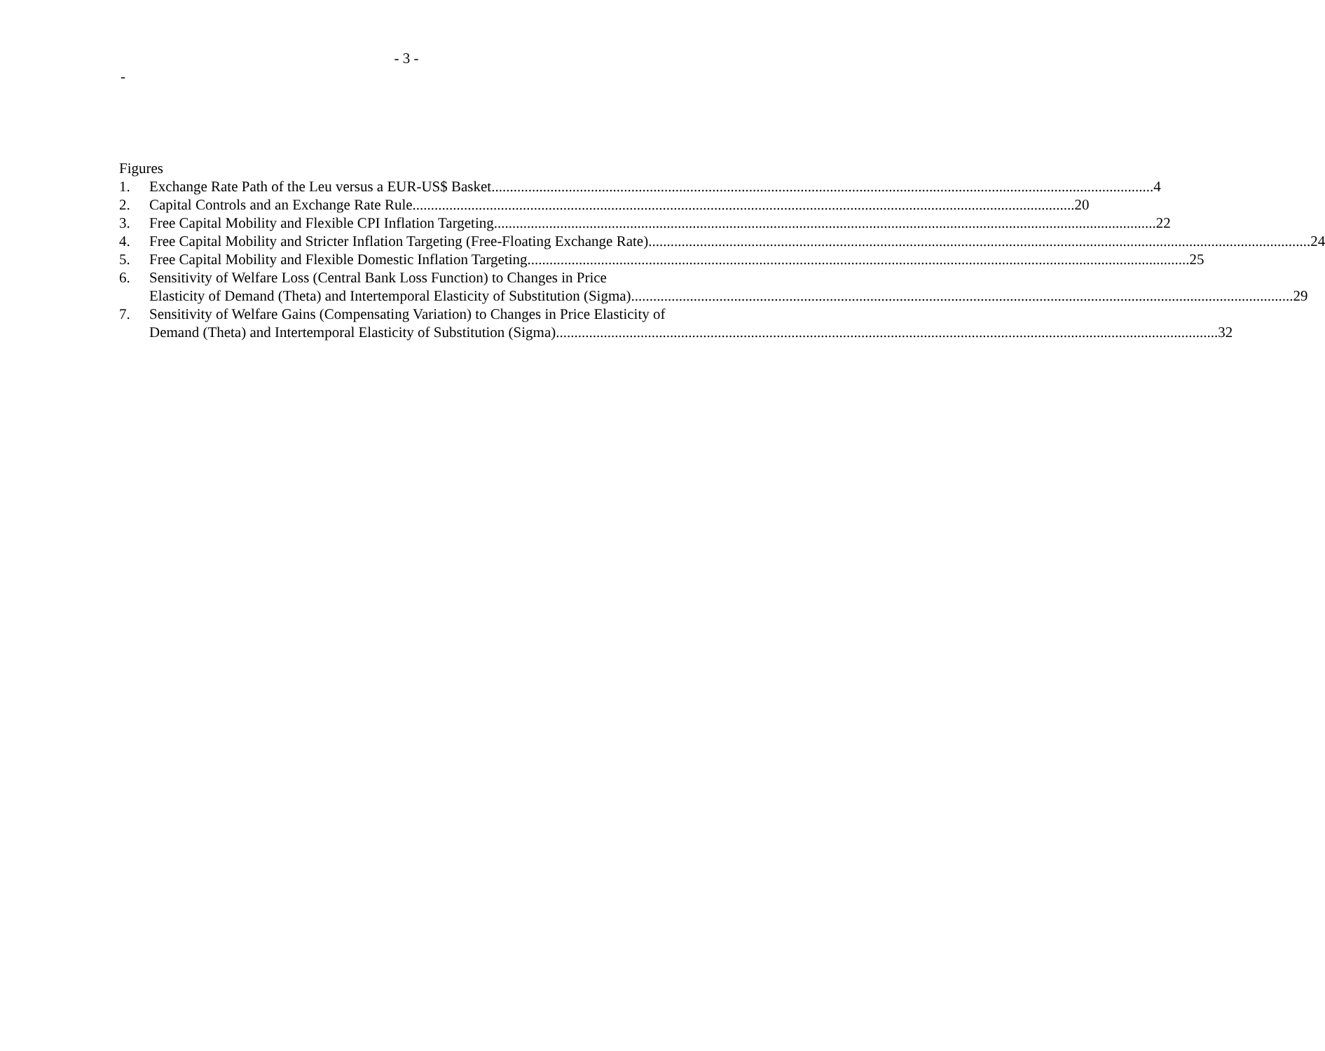- 3 -
-
Figures
1. Exchange Rate Path of the Leu versus a EUR-US$ Basket 4
2. Capital Controls and an Exchange Rate Rule 20
3. Free Capital Mobility and Flexible CPI Inflation Targeting 22
4. Free Capital Mobility and Stricter Inflation Targeting (Free-Floating Exchange Rate) 24
5. Free Capital Mobility and Flexible Domestic Inflation Targeting 25
6. Sensitivity of Welfare Loss (Central Bank Loss Function) to Changes in Price
Elasticity of Demand (Theta) and Intertemporal Elasticity of Substitution (Sigma) 29
7. Sensitivity of Welfare Gains (Compensating Variation) to Changes in Price Elasticity of
Demand (Theta) and Intertemporal Elasticity of Substitution (Sigma) 32